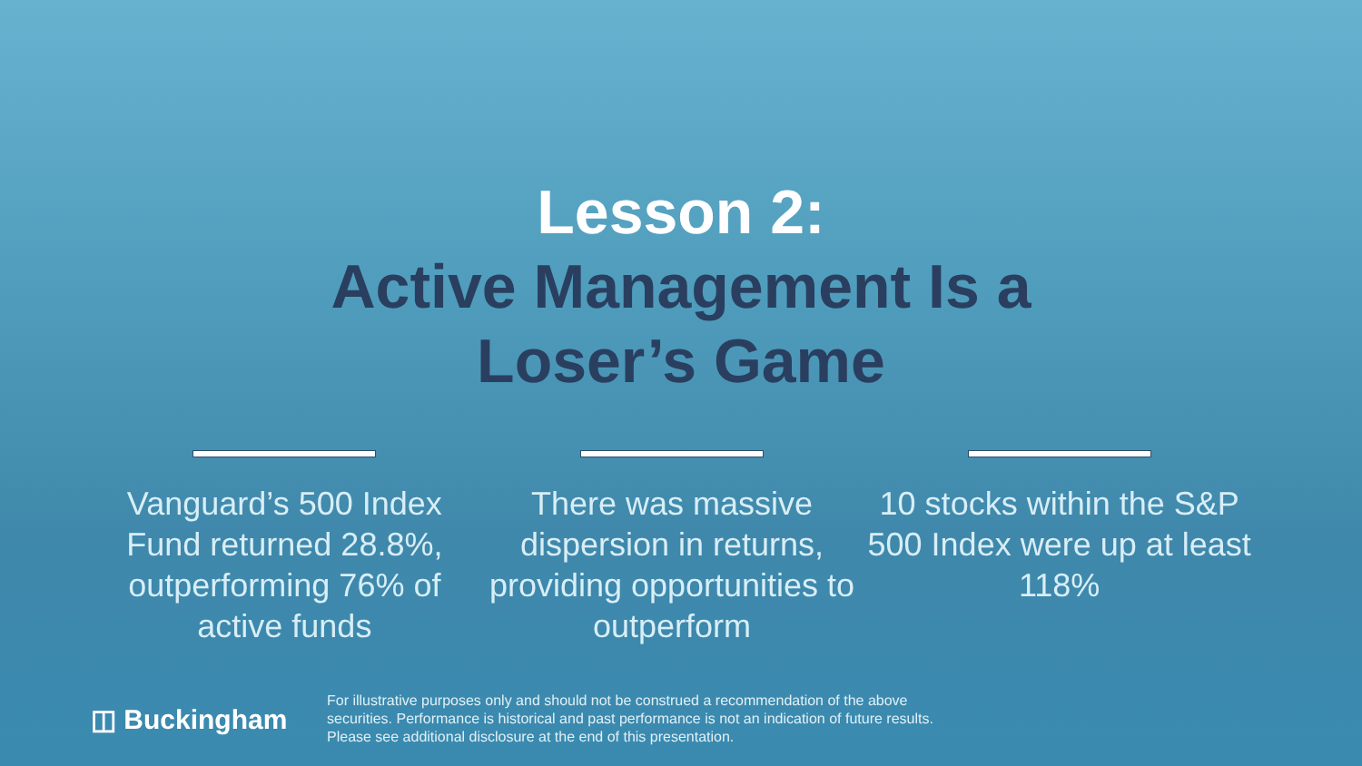Lesson 2:
Active Management Is a
Loser’s Game
Vanguard’s 500 Index Fund returned 28.8%, outperforming 76% of active funds
There was massive dispersion in returns, providing opportunities to outperform
10 stocks within the S&P 500 Index were up at least 118%
◫ Buckingham
For illustrative purposes only and should not be construed a recommendation of the above
securities. Performance is historical and past performance is not an indication of future results.
Please see additional disclosure at the end of this presentation.